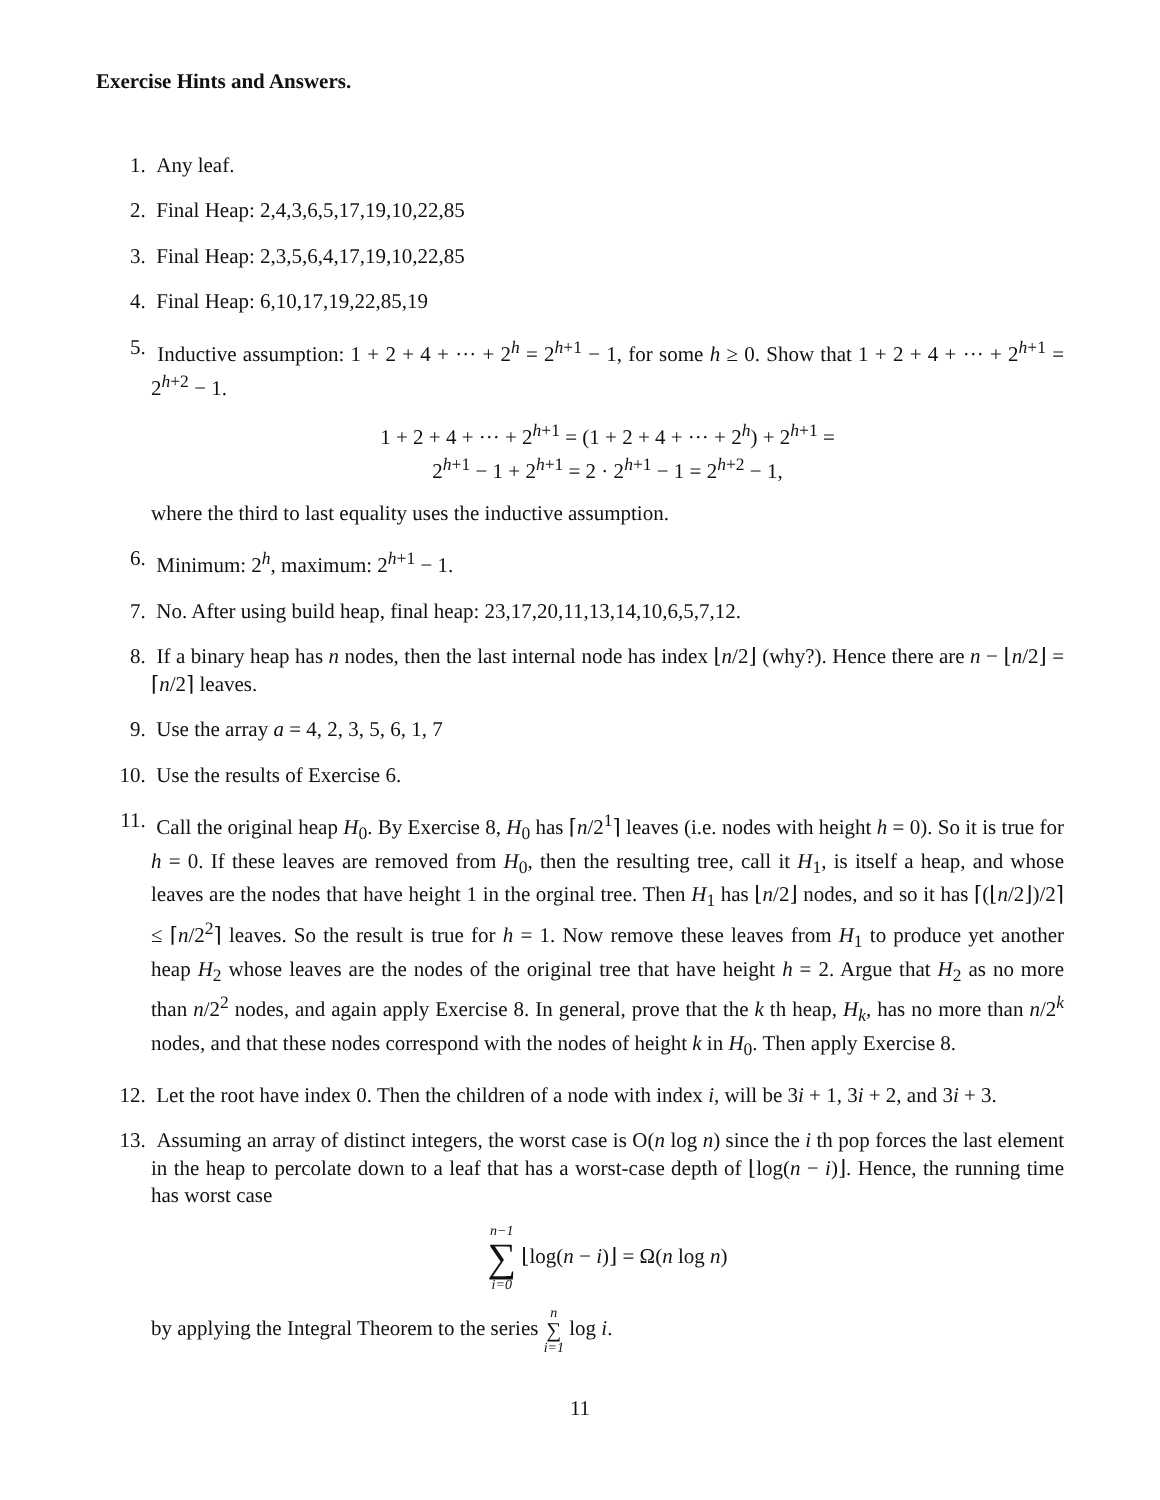Exercise Hints and Answers.
1. Any leaf.
2. Final Heap: 2,4,3,6,5,17,19,10,22,85
3. Final Heap: 2,3,5,6,4,17,19,10,22,85
4. Final Heap: 6,10,17,19,22,85,19
5. Inductive assumption: 1 + 2 + 4 + ··· + 2<sup>h</sup> = 2<sup>h+1</sup> − 1, for some h ≥ 0. Show that 1 + 2 + 4 + ··· + 2<sup>h+1</sup> = 2<sup>h+2</sup> − 1.
1 + 2 + 4 + ··· + 2<sup>h+1</sup> = (1 + 2 + 4 + ··· + 2<sup>h</sup>) + 2<sup>h+1</sup> =
2<sup>h+1</sup> − 1 + 2<sup>h+1</sup> = 2 · 2<sup>h+1</sup> − 1 = 2<sup>h+2</sup> − 1,
where the third to last equality uses the inductive assumption.
6. Minimum: 2<sup>h</sup>, maximum: 2<sup>h+1</sup> − 1.
7. No. After using build heap, final heap: 23,17,20,11,13,14,10,6,5,7,12.
8. If a binary heap has n nodes, then the last internal node has index ⌊n/2⌋ (why?). Hence there are n − ⌊n/2⌋ = ⌈n/2⌉ leaves.
9. Use the array a = 4, 2, 3, 5, 6, 1, 7
10. Use the results of Exercise 6.
11. Call the original heap H<sub>0</sub>. By Exercise 8, H<sub>0</sub> has ⌈n/2<sup>1</sup>⌉ leaves (i.e. nodes with height h = 0). So it is true for h = 0. If these leaves are removed from H<sub>0</sub>, then the resulting tree, call it H<sub>1</sub>, is itself a heap, and whose leaves are the nodes that have height 1 in the orginal tree. Then H<sub>1</sub> has ⌊n/2⌋ nodes, and so it has ⌈(⌊n/2⌋)/2⌉ ≤ ⌈n/2<sup>2</sup>⌉ leaves. So the result is true for h = 1. Now remove these leaves from H<sub>1</sub> to produce yet another heap H<sub>2</sub> whose leaves are the nodes of the original tree that have height h = 2. Argue that H<sub>2</sub> as no more than n/2<sup>2</sup> nodes, and again apply Exercise 8. In general, prove that the k th heap, H<sub>k</sub>, has no more than n/2<sup>k</sup> nodes, and that these nodes correspond with the nodes of height k in H<sub>0</sub>. Then apply Exercise 8.
12. Let the root have index 0. Then the children of a node with index i, will be 3i + 1, 3i + 2, and 3i + 3.
13. Assuming an array of distinct integers, the worst case is O(n log n) since the i th pop forces the last element in the heap to percolate down to a leaf that has a worst-case depth of ⌊log(n − i)⌋. Hence, the running time has worst case
n−1 ∑ i=0 ⌊log(n − i)⌋ = Ω(n log n)
by applying the Integral Theorem to the series n ∑ i=1 log i.
11